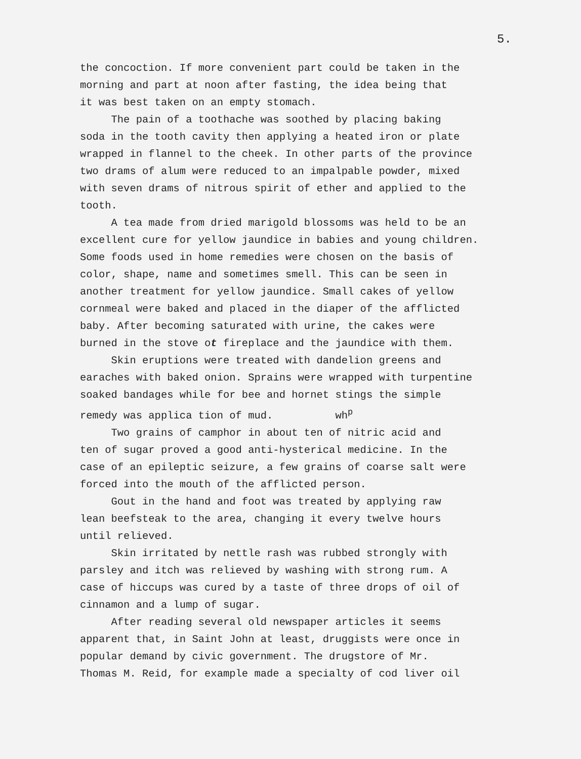5.
the concoction. If more convenient part could be taken in the morning and part at noon after fasting, the idea being that it was best taken on an empty stomach.
The pain of a toothache was soothed by placing baking soda in the tooth cavity then applying a heated iron or plate wrapped in flannel to the cheek. In other parts of the province two drams of alum were reduced to an impalpable powder, mixed with seven drams of nitrous spirit of ether and applied to the tooth.
A tea made from dried marigold blossoms was held to be an excellent cure for yellow jaundice in babies and young children. Some foods used in home remedies were chosen on the basis of color, shape, name and sometimes smell. This can be seen in another treatment for yellow jaundice. Small cakes of yellow cornmeal were baked and placed in the diaper of the afflicted baby. After becoming saturated with urine, the cakes were burned in the stove ot fireplace and the jaundice with them.
Skin eruptions were treated with dandelion greens and earaches with baked onion. Sprains were wrapped with turpentine soaked bandages while for bee and hornet stings the simple remedy was applica tion of mud. wh<sup>p</sup>
Two grains of camphor in about ten of nitric acid and ten of sugar proved a good anti-hysterical medicine. In the case of an epileptic seizure, a few grains of coarse salt were forced into the mouth of the afflicted person.
Gout in the hand and foot was treated by applying raw lean beefsteak to the area, changing it every twelve hours until relieved.
Skin irritated by nettle rash was rubbed strongly with parsley and itch was relieved by washing with strong rum. A case of hiccups was cured by a taste of three drops of oil of cinnamon and a lump of sugar.
After reading several old newspaper articles it seems apparent that, in Saint John at least, druggists were once in popular demand by civic government. The drugstore of Mr. Thomas M. Reid, for example made a specialty of cod liver oil